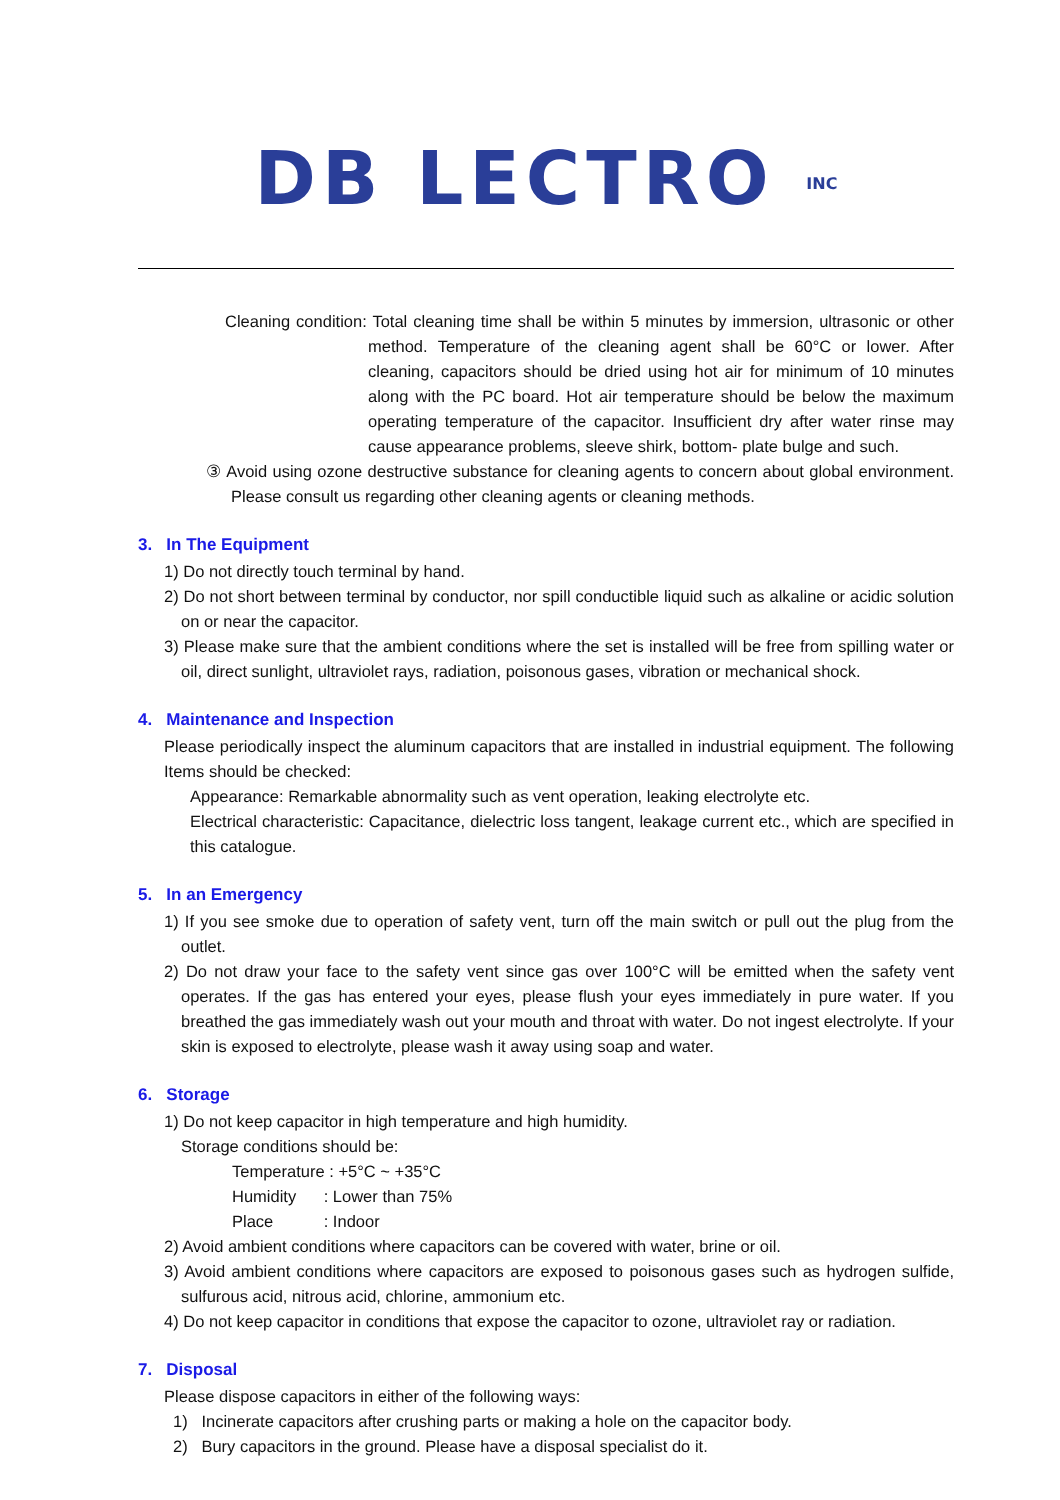DB LECTRO INC
Cleaning condition: Total cleaning time shall be within 5 minutes by immersion, ultrasonic or other method. Temperature of the cleaning agent shall be 60°C or lower. After cleaning, capacitors should be dried using hot air for minimum of 10 minutes along with the PC board. Hot air temperature should be below the maximum operating temperature of the capacitor. Insufficient dry after water rinse may cause appearance problems, sleeve shirk, bottom- plate bulge and such.
③ Avoid using ozone destructive substance for cleaning agents to concern about global environment. Please consult us regarding other cleaning agents or cleaning methods.
3. In The Equipment
1) Do not directly touch terminal by hand.
2) Do not short between terminal by conductor, nor spill conductible liquid such as alkaline or acidic solution on or near the capacitor.
3) Please make sure that the ambient conditions where the set is installed will be free from spilling water or oil, direct sunlight, ultraviolet rays, radiation, poisonous gases, vibration or mechanical shock.
4. Maintenance and Inspection
Please periodically inspect the aluminum capacitors that are installed in industrial equipment. The following Items should be checked:
Appearance: Remarkable abnormality such as vent operation, leaking electrolyte etc.
Electrical characteristic: Capacitance, dielectric loss tangent, leakage current etc., which are specified in this catalogue.
5. In an Emergency
1) If you see smoke due to operation of safety vent, turn off the main switch or pull out the plug from the outlet.
2) Do not draw your face to the safety vent since gas over 100°C will be emitted when the safety vent operates. If the gas has entered your eyes, please flush your eyes immediately in pure water. If you breathed the gas immediately wash out your mouth and throat with water. Do not ingest electrolyte. If your skin is exposed to electrolyte, please wash it away using soap and water.
6. Storage
1) Do not keep capacitor in high temperature and high humidity.
Storage conditions should be:
Temperature : +5°C ~ +35°C
Humidity : Lower than 75%
Place : Indoor
2) Avoid ambient conditions where capacitors can be covered with water, brine or oil.
3) Avoid ambient conditions where capacitors are exposed to poisonous gases such as hydrogen sulfide, sulfurous acid, nitrous acid, chlorine, ammonium etc.
4) Do not keep capacitor in conditions that expose the capacitor to ozone, ultraviolet ray or radiation.
7. Disposal
Please dispose capacitors in either of the following ways:
1) Incinerate capacitors after crushing parts or making a hole on the capacitor body.
2) Bury capacitors in the ground. Please have a disposal specialist do it.